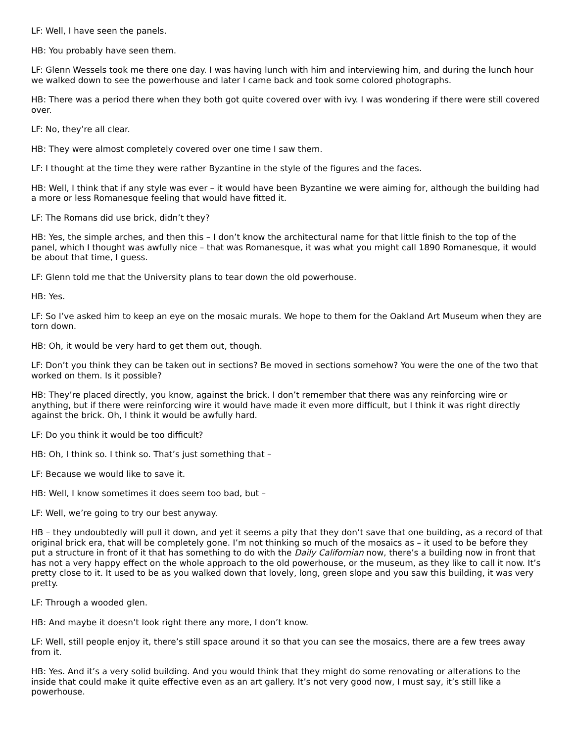LF: Well, I have seen the panels.
HB: You probably have seen them.
LF: Glenn Wessels took me there one day. I was having lunch with him and interviewing him, and during the lunch hour we walked down to see the powerhouse and later I came back and took some colored photographs.
HB: There was a period there when they both got quite covered over with ivy. I was wondering if there were still covered over.
LF: No, they’re all clear.
HB: They were almost completely covered over one time I saw them.
LF: I thought at the time they were rather Byzantine in the style of the figures and the faces.
HB: Well, I think that if any style was ever – it would have been Byzantine we were aiming for, although the building had a more or less Romanesque feeling that would have fitted it.
LF: The Romans did use brick, didn’t they?
HB: Yes, the simple arches, and then this – I don’t know the architectural name for that little finish to the top of the panel, which I thought was awfully nice – that was Romanesque, it was what you might call 1890 Romanesque, it would be about that time, I guess.
LF: Glenn told me that the University plans to tear down the old powerhouse.
HB: Yes.
LF: So I’ve asked him to keep an eye on the mosaic murals. We hope to them for the Oakland Art Museum when they are torn down.
HB: Oh, it would be very hard to get them out, though.
LF: Don’t you think they can be taken out in sections? Be moved in sections somehow? You were the one of the two that worked on them. Is it possible?
HB: They’re placed directly, you know, against the brick. I don’t remember that there was any reinforcing wire or anything, but if there were reinforcing wire it would have made it even more difficult, but I think it was right directly against the brick. Oh, I think it would be awfully hard.
LF: Do you think it would be too difficult?
HB: Oh, I think so. I think so. That’s just something that –
LF: Because we would like to save it.
HB: Well, I know sometimes it does seem too bad, but –
LF: Well, we’re going to try our best anyway.
HB – they undoubtedly will pull it down, and yet it seems a pity that they don’t save that one building, as a record of that original brick era, that will be completely gone. I’m not thinking so much of the mosaics as – it used to be before they put a structure in front of it that has something to do with the Daily Californian now, there’s a building now in front that has not a very happy effect on the whole approach to the old powerhouse, or the museum, as they like to call it now. It’s pretty close to it. It used to be as you walked down that lovely, long, green slope and you saw this building, it was very pretty.
LF: Through a wooded glen.
HB: And maybe it doesn’t look right there any more, I don’t know.
LF: Well, still people enjoy it, there’s still space around it so that you can see the mosaics, there are a few trees away from it.
HB: Yes. And it’s a very solid building. And you would think that they might do some renovating or alterations to the inside that could make it quite effective even as an art gallery. It’s not very good now, I must say, it’s still like a powerhouse.